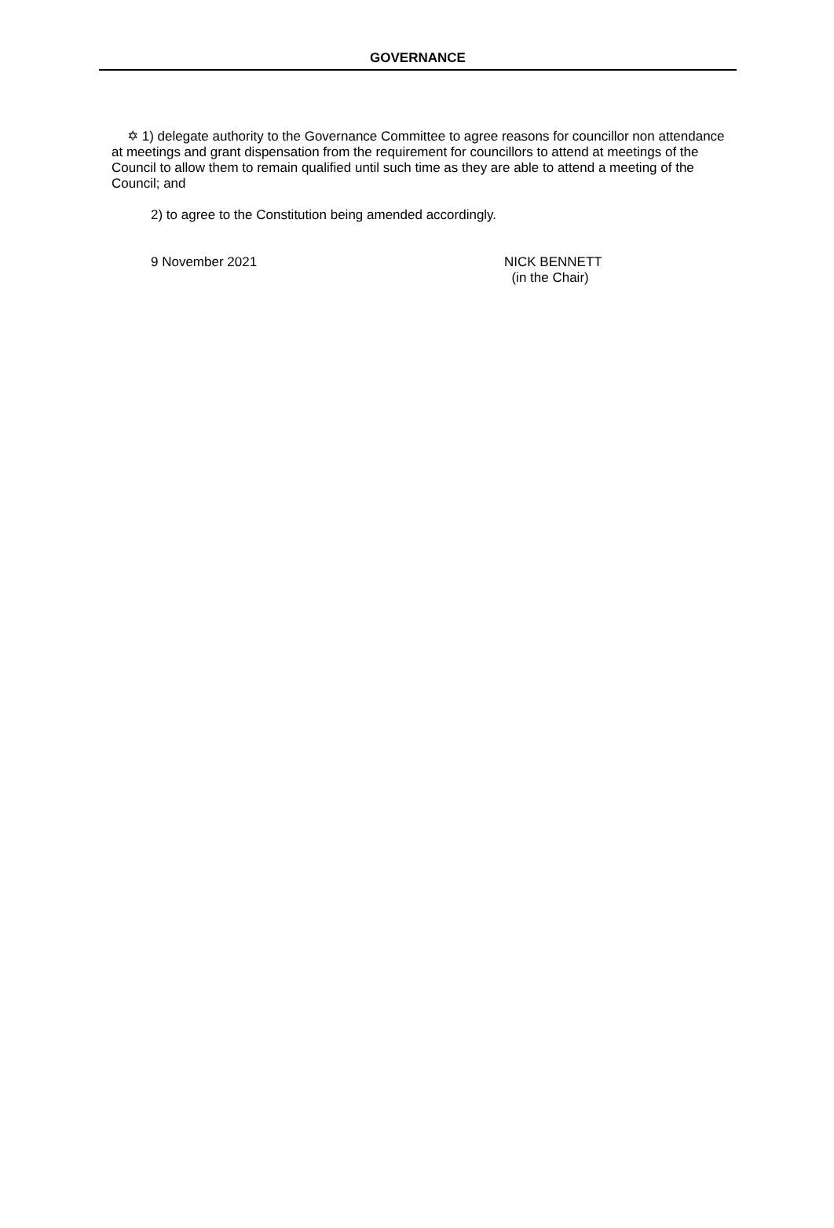GOVERNANCE
✡ 1) delegate authority to the Governance Committee to agree reasons for councillor non attendance at meetings and grant dispensation from the requirement for councillors to attend at meetings of the Council to allow them to remain qualified until such time as they are able to attend a meeting of the Council; and
2) to agree to the Constitution being amended accordingly.
9 November 2021 NICK BENNETT
(in the Chair)